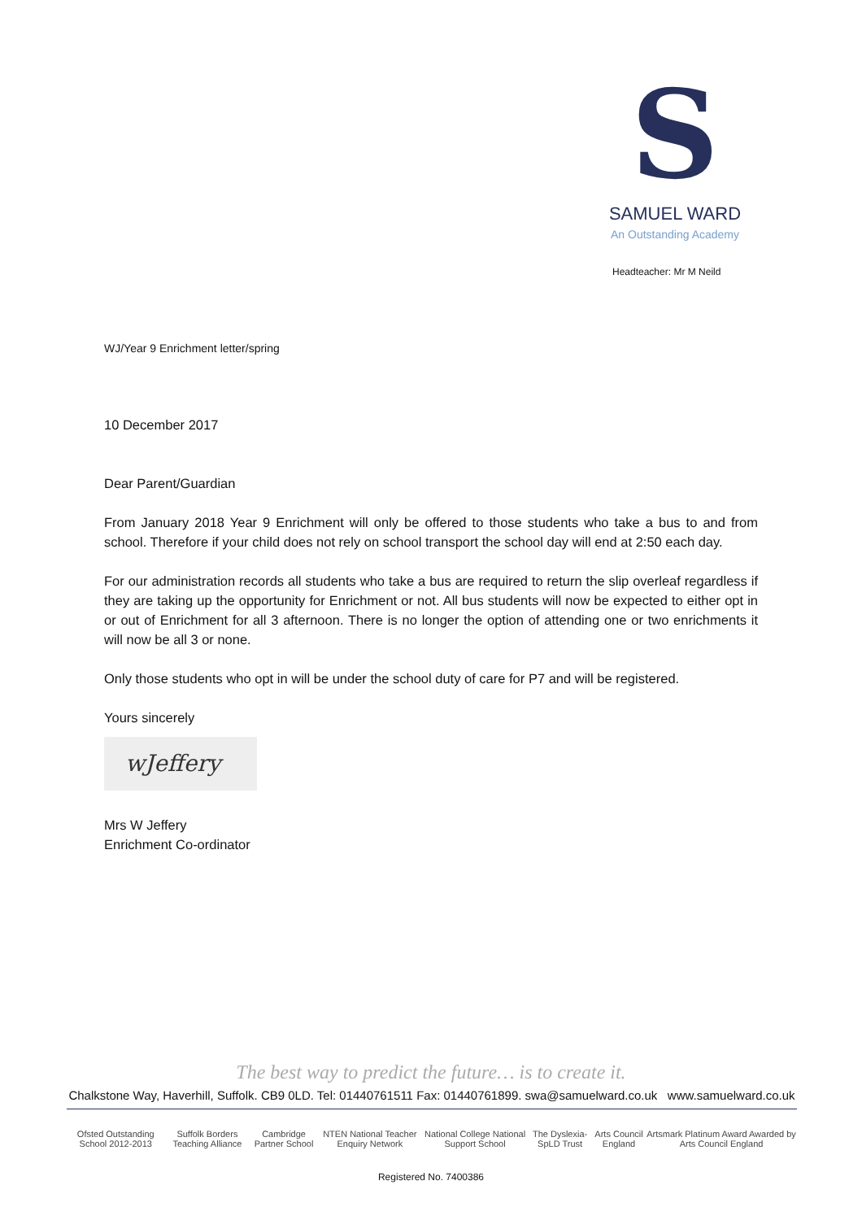S
SAMUEL WARD
An Outstanding Academy
Headteacher: Mr M Neild
WJ/Year 9 Enrichment letter/spring
10 December 2017
Dear Parent/Guardian
From January 2018 Year 9 Enrichment will only be offered to those students who take a bus to and from school. Therefore if your child does not rely on school transport the school day will end at 2:50 each day.
For our administration records all students who take a bus are required to return the slip overleaf regardless if they are taking up the opportunity for Enrichment or not. All bus students will now be expected to either opt in or out of Enrichment for all 3 afternoon. There is no longer the option of attending one or two enrichments it will now be all 3 or none.
Only those students who opt in will be under the school duty of care for P7 and will be registered.
Yours sincerely
wJeffery
Mrs W Jeffery
Enrichment Co-ordinator
The best way to predict the future… is to create it.
Chalkstone Way, Haverhill, Suffolk. CB9 0LD. Tel: 01440761511 Fax: 01440761899. swa@samuelward.co.uk www.samuelward.co.uk
Ofsted Outstanding School 2012-2013 Suffolk Borders Teaching Alliance Cambridge Partner School NTEN National Teacher Enquiry Network National College National Support School The Dyslexia-SpLD Trust Arts Council England Artsmark Platinum Award Awarded by Arts Council England
Registered No. 7400386